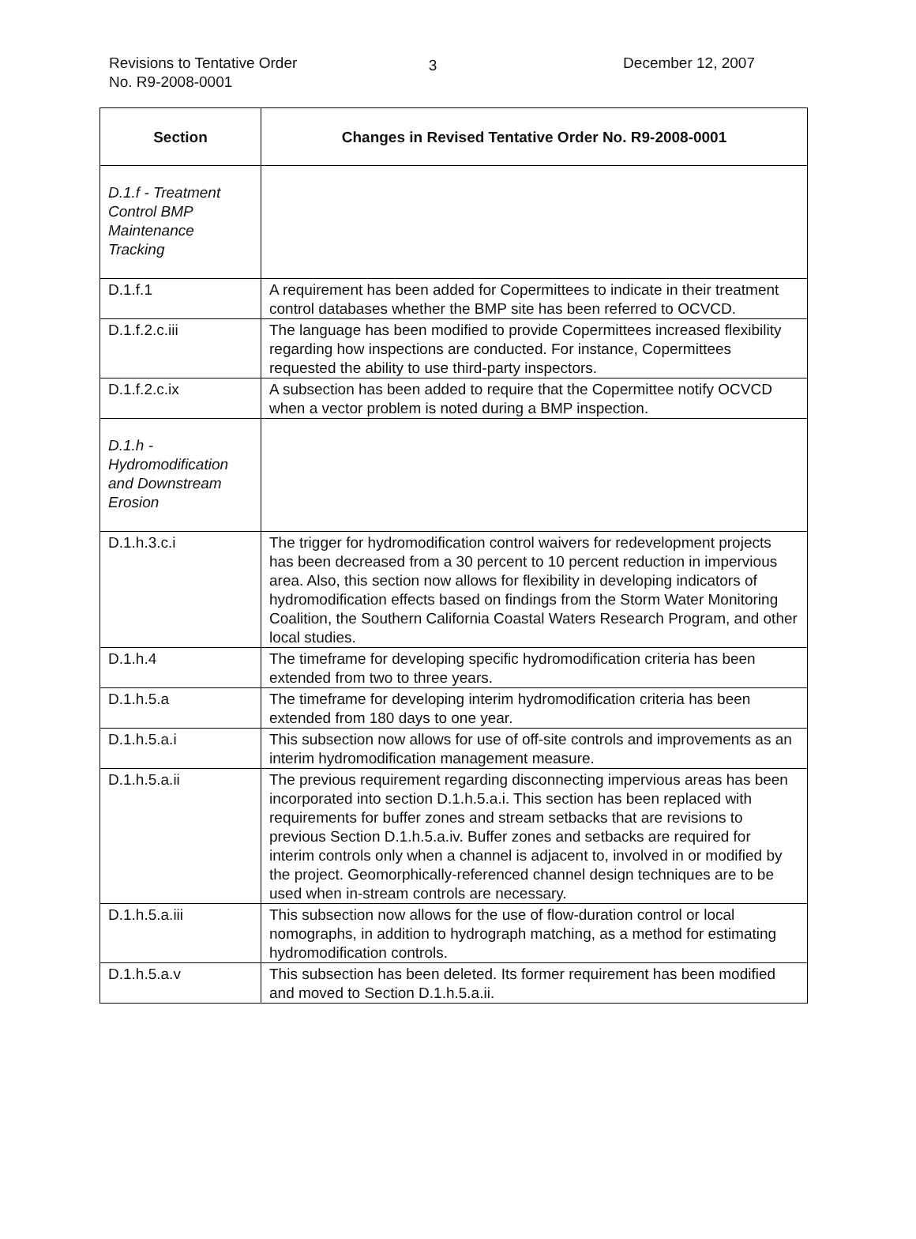Revisions to Tentative Order
No. R9-2008-0001
3
December 12, 2007
| Section | Changes in Revised Tentative Order No. R9-2008-0001 |
| --- | --- |
| D.1.f - Treatment Control BMP Maintenance Tracking | |
| D.1.f.1 | A requirement has been added for Copermittees to indicate in their treatment control databases whether the BMP site has been referred to OCVCD. |
| D.1.f.2.c.iii | The language has been modified to provide Copermittees increased flexibility regarding how inspections are conducted. For instance, Copermittees requested the ability to use third-party inspectors. |
| D.1.f.2.c.ix | A subsection has been added to require that the Copermittee notify OCVCD when a vector problem is noted during a BMP inspection. |
| D.1.h - Hydromodification and Downstream Erosion | |
| D.1.h.3.c.i | The trigger for hydromodification control waivers for redevelopment projects has been decreased from a 30 percent to 10 percent reduction in impervious area. Also, this section now allows for flexibility in developing indicators of hydromodification effects based on findings from the Storm Water Monitoring Coalition, the Southern California Coastal Waters Research Program, and other local studies. |
| D.1.h.4 | The timeframe for developing specific hydromodification criteria has been extended from two to three years. |
| D.1.h.5.a | The timeframe for developing interim hydromodification criteria has been extended from 180 days to one year. |
| D.1.h.5.a.i | This subsection now allows for use of off-site controls and improvements as an interim hydromodification management measure. |
| D.1.h.5.a.ii | The previous requirement regarding disconnecting impervious areas has been incorporated into section D.1.h.5.a.i. This section has been replaced with requirements for buffer zones and stream setbacks that are revisions to previous Section D.1.h.5.a.iv. Buffer zones and setbacks are required for interim controls only when a channel is adjacent to, involved in or modified by the project. Geomorphically-referenced channel design techniques are to be used when in-stream controls are necessary. |
| D.1.h.5.a.iii | This subsection now allows for the use of flow-duration control or local nomographs, in addition to hydrograph matching, as a method for estimating hydromodification controls. |
| D.1.h.5.a.v | This subsection has been deleted. Its former requirement has been modified and moved to Section D.1.h.5.a.ii. |